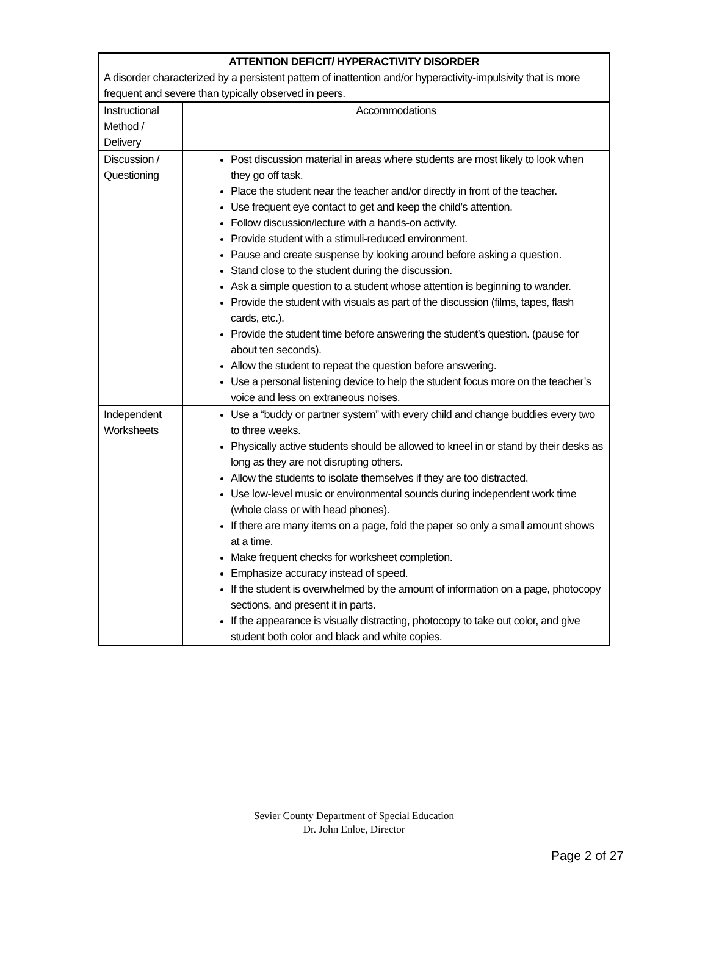| ATTENTION DEFICIT/ HYPERACTIVITY DISORDER A disorder characterized by a persistent pattern of inattention and/or hyperactivity-impulsivity that is more frequent and severe than typically observed in peers. | |
| Instructional Method / Delivery | Accommodations |
| Discussion / Questioning | Post discussion material in areas where students are most likely to look when they go off task. Place the student near the teacher and/or directly in front of the teacher. Use frequent eye contact to get and keep the child’s attention. Follow discussion/lecture with a hands-on activity. Provide student with a stimuli-reduced environment. Pause and create suspense by looking around before asking a question. Stand close to the student during the discussion. Ask a simple question to a student whose attention is beginning to wander. Provide the student with visuals as part of the discussion (films, tapes, flash cards, etc.). Provide the student time before answering the student’s question. (pause for about ten seconds). Allow the student to repeat the question before answering. Use a personal listening device to help the student focus more on the teacher’s voice and less on extraneous noises. |
| Independent Worksheets | Use a “buddy or partner system” with every child and change buddies every two to three weeks. Physically active students should be allowed to kneel in or stand by their desks as long as they are not disrupting others. Allow the students to isolate themselves if they are too distracted. Use low-level music or environmental sounds during independent work time (whole class or with head phones). If there are many items on a page, fold the paper so only a small amount shows at a time. Make frequent checks for worksheet completion. Emphasize accuracy instead of speed. If the student is overwhelmed by the amount of information on a page, photocopy sections, and present it in parts. If the appearance is visually distracting, photocopy to take out color, and give student both color and black and white copies. |
Sevier County Department of Special Education
Dr. John Enloe, Director
Page 2 of 27